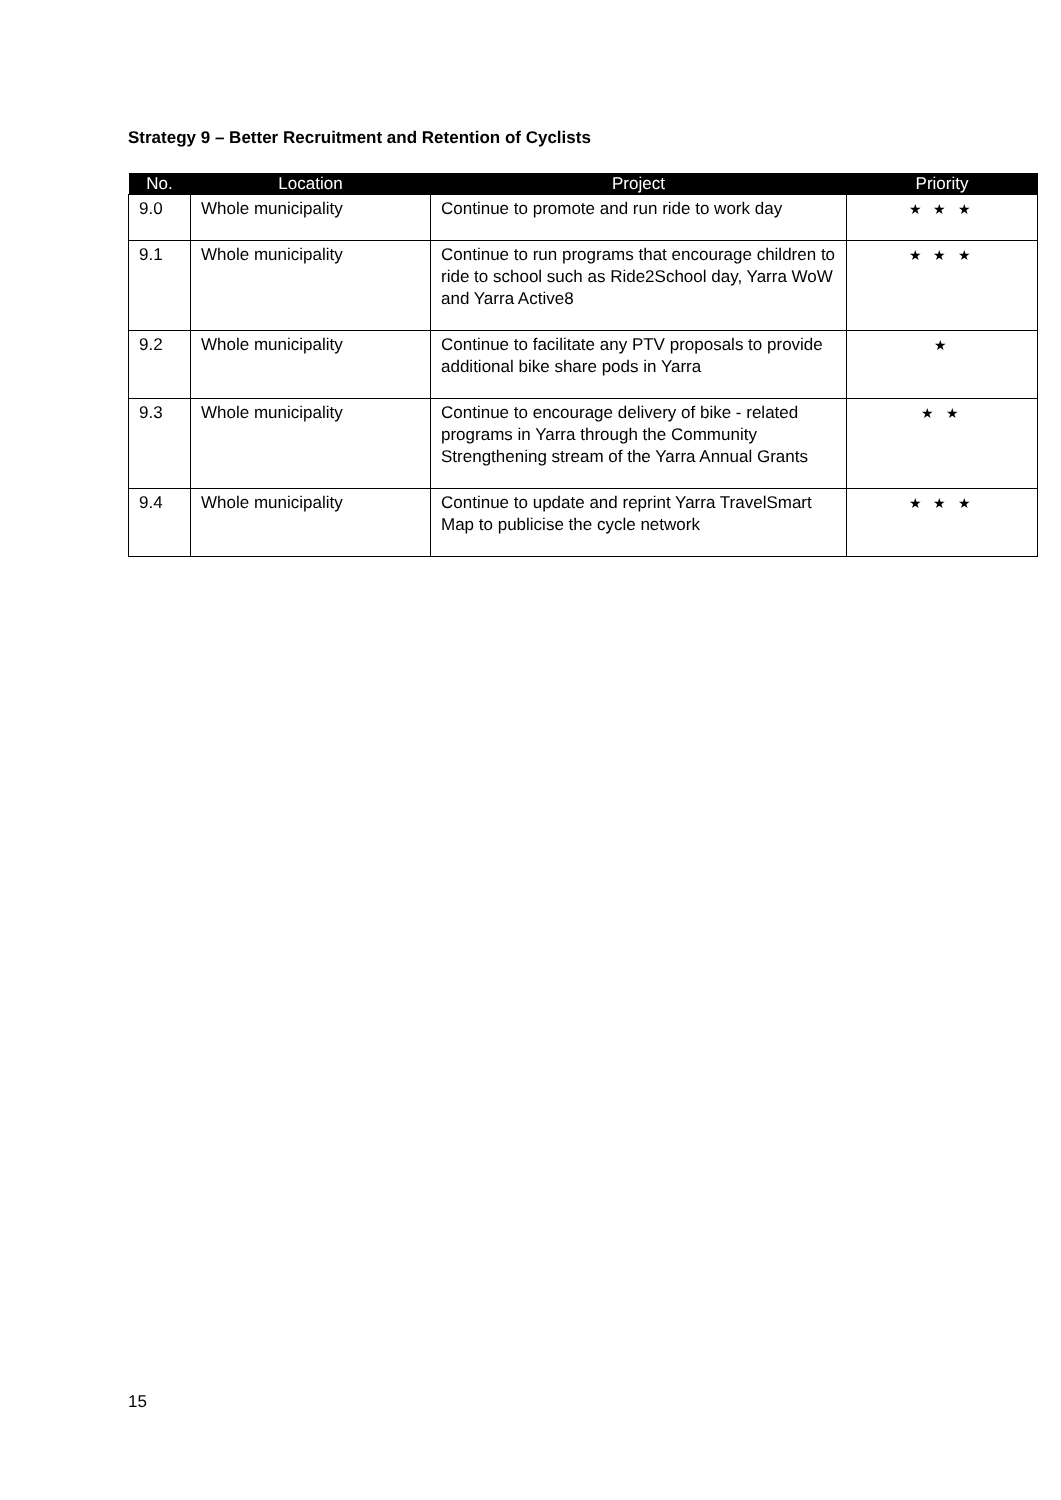Strategy 9 – Better Recruitment and Retention of Cyclists
| No. | Location | Project | Priority |
| --- | --- | --- | --- |
| 9.0 | Whole municipality | Continue to promote and run ride to work day | ★ ★ ★ |
| 9.1 | Whole municipality | Continue to run programs that encourage children to ride to school such as Ride2School day, Yarra WoW and Yarra Active8 | ★ ★ ★ |
| 9.2 | Whole municipality | Continue to facilitate any PTV proposals to provide additional bike share pods in Yarra | ★ |
| 9.3 | Whole municipality | Continue to encourage delivery of bike - related programs in Yarra through the Community Strengthening stream of the Yarra Annual Grants | ★ ★ |
| 9.4 | Whole municipality | Continue to update and reprint Yarra TravelSmart Map to publicise the cycle network | ★ ★ ★ |
15